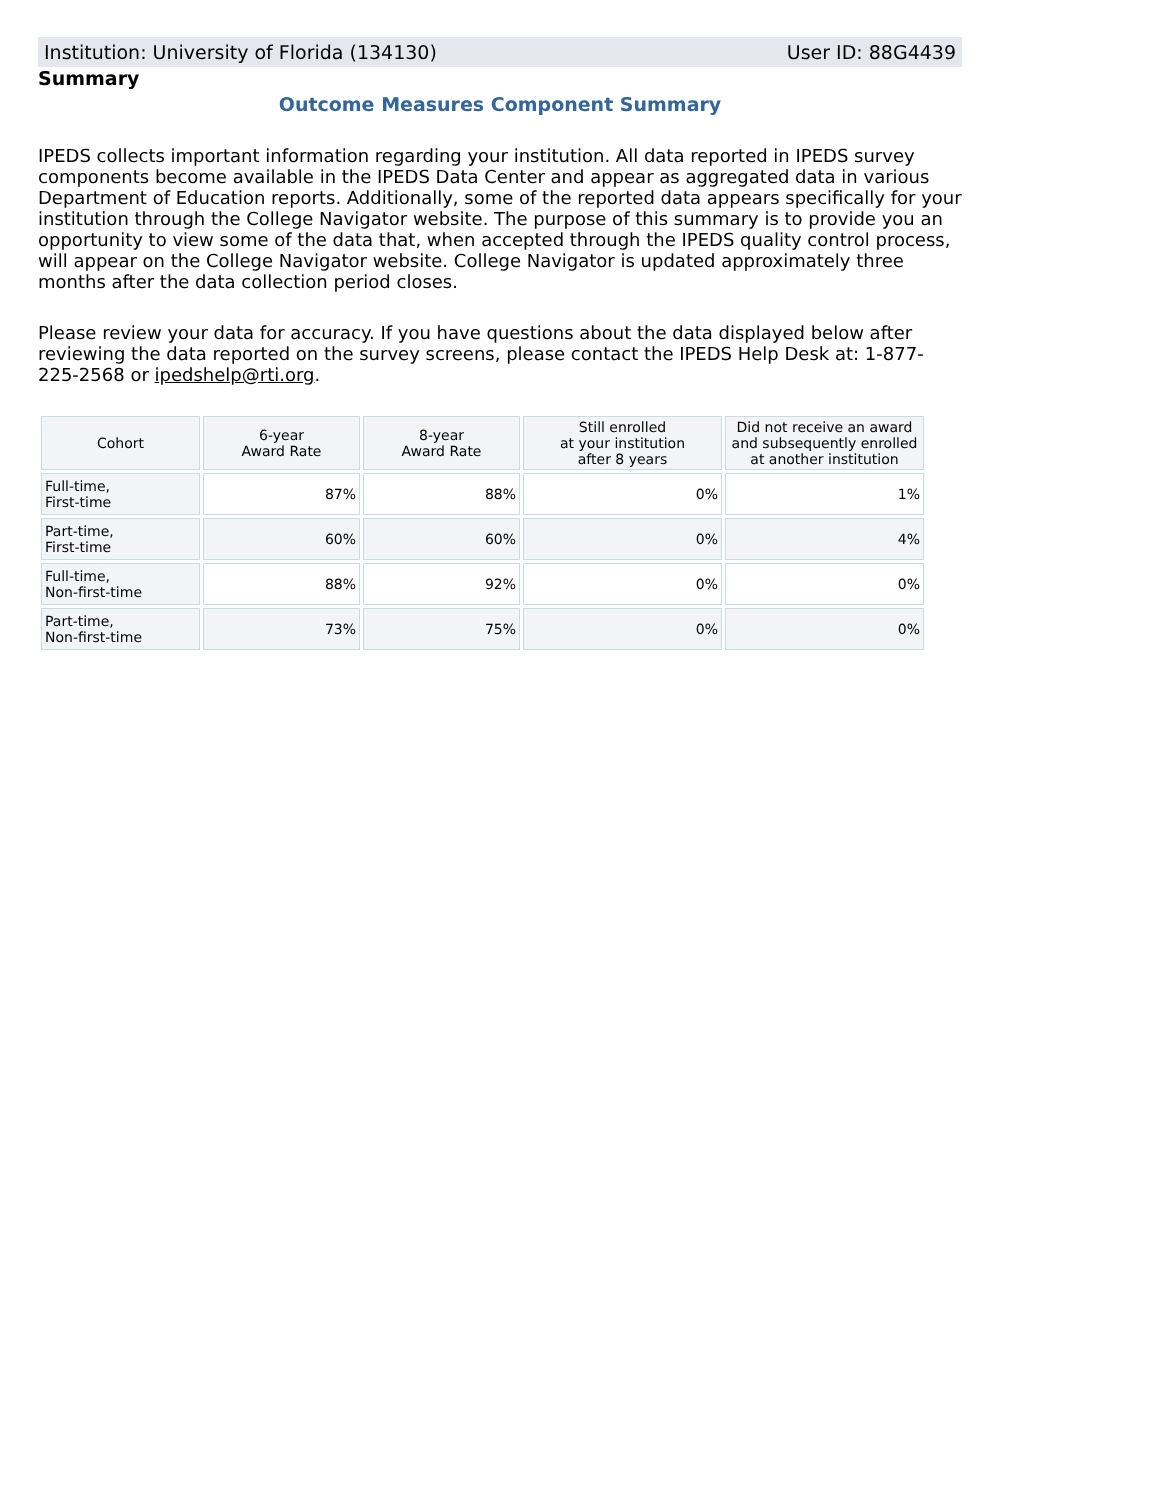Institution: University of Florida (134130) User ID: 88G4439
Summary
Outcome Measures Component Summary
IPEDS collects important information regarding your institution. All data reported in IPEDS survey components become available in the IPEDS Data Center and appear as aggregated data in various Department of Education reports. Additionally, some of the reported data appears specifically for your institution through the College Navigator website. The purpose of this summary is to provide you an opportunity to view some of the data that, when accepted through the IPEDS quality control process, will appear on the College Navigator website. College Navigator is updated approximately three months after the data collection period closes.
Please review your data for accuracy. If you have questions about the data displayed below after reviewing the data reported on the survey screens, please contact the IPEDS Help Desk at: 1-877-225-2568 or ipedshelp@rti.org.
| Cohort | 6-year Award Rate | 8-year Award Rate | Still enrolled at your institution after 8 years | Did not receive an award and subsequently enrolled at another institution |
| --- | --- | --- | --- | --- |
| Full-time, First-time | 87% | 88% | 0% | 1% |
| Part-time, First-time | 60% | 60% | 0% | 4% |
| Full-time, Non-first-time | 88% | 92% | 0% | 0% |
| Part-time, Non-first-time | 73% | 75% | 0% | 0% |